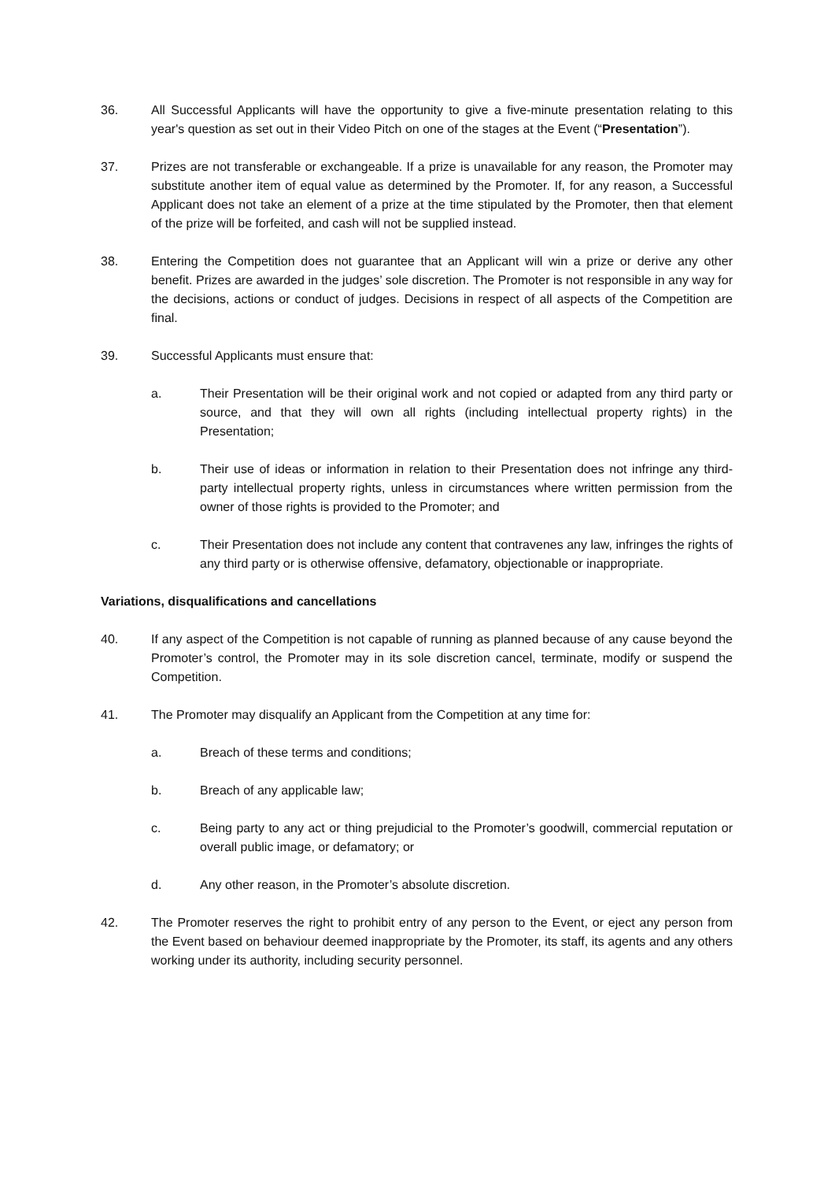36. All Successful Applicants will have the opportunity to give a five-minute presentation relating to this year's question as set out in their Video Pitch on one of the stages at the Event (“Presentation”).
37. Prizes are not transferable or exchangeable. If a prize is unavailable for any reason, the Promoter may substitute another item of equal value as determined by the Promoter. If, for any reason, a Successful Applicant does not take an element of a prize at the time stipulated by the Promoter, then that element of the prize will be forfeited, and cash will not be supplied instead.
38. Entering the Competition does not guarantee that an Applicant will win a prize or derive any other benefit. Prizes are awarded in the judges’ sole discretion. The Promoter is not responsible in any way for the decisions, actions or conduct of judges. Decisions in respect of all aspects of the Competition are final.
39. Successful Applicants must ensure that:
a. Their Presentation will be their original work and not copied or adapted from any third party or source, and that they will own all rights (including intellectual property rights) in the Presentation;
b. Their use of ideas or information in relation to their Presentation does not infringe any third-party intellectual property rights, unless in circumstances where written permission from the owner of those rights is provided to the Promoter; and
c. Their Presentation does not include any content that contravenes any law, infringes the rights of any third party or is otherwise offensive, defamatory, objectionable or inappropriate.
Variations, disqualifications and cancellations
40. If any aspect of the Competition is not capable of running as planned because of any cause beyond the Promoter’s control, the Promoter may in its sole discretion cancel, terminate, modify or suspend the Competition.
41. The Promoter may disqualify an Applicant from the Competition at any time for:
a. Breach of these terms and conditions;
b. Breach of any applicable law;
c. Being party to any act or thing prejudicial to the Promoter’s goodwill, commercial reputation or overall public image, or defamatory; or
d. Any other reason, in the Promoter’s absolute discretion.
42. The Promoter reserves the right to prohibit entry of any person to the Event, or eject any person from the Event based on behaviour deemed inappropriate by the Promoter, its staff, its agents and any others working under its authority, including security personnel.